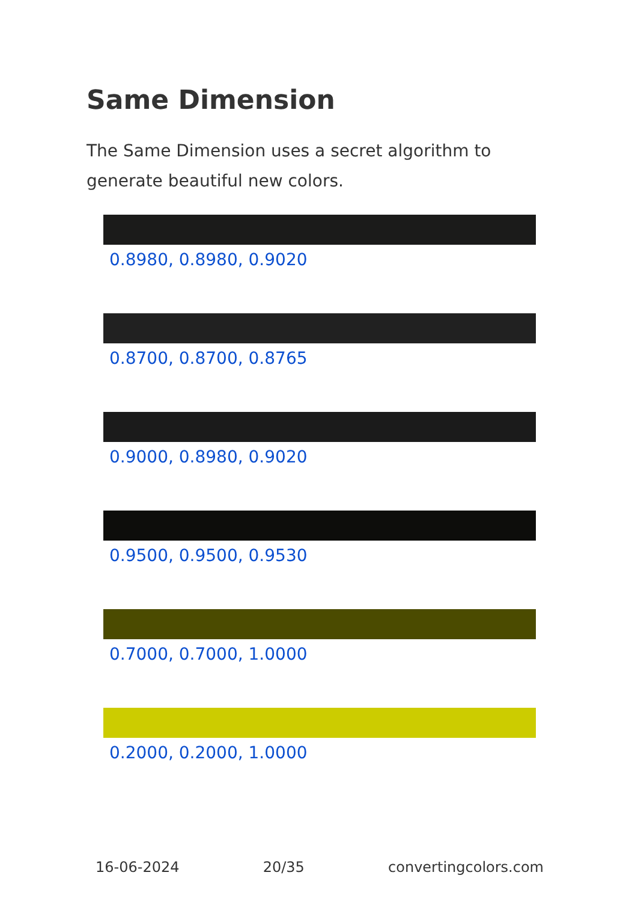Same Dimension
The Same Dimension uses a secret algorithm to generate beautiful new colors.
0.8980, 0.8980, 0.9020
0.8700, 0.8700, 0.8765
0.9000, 0.8980, 0.9020
0.9500, 0.9500, 0.9530
0.7000, 0.7000, 1.0000
0.2000, 0.2000, 1.0000
16-06-2024 20/35 convertingcolors.com